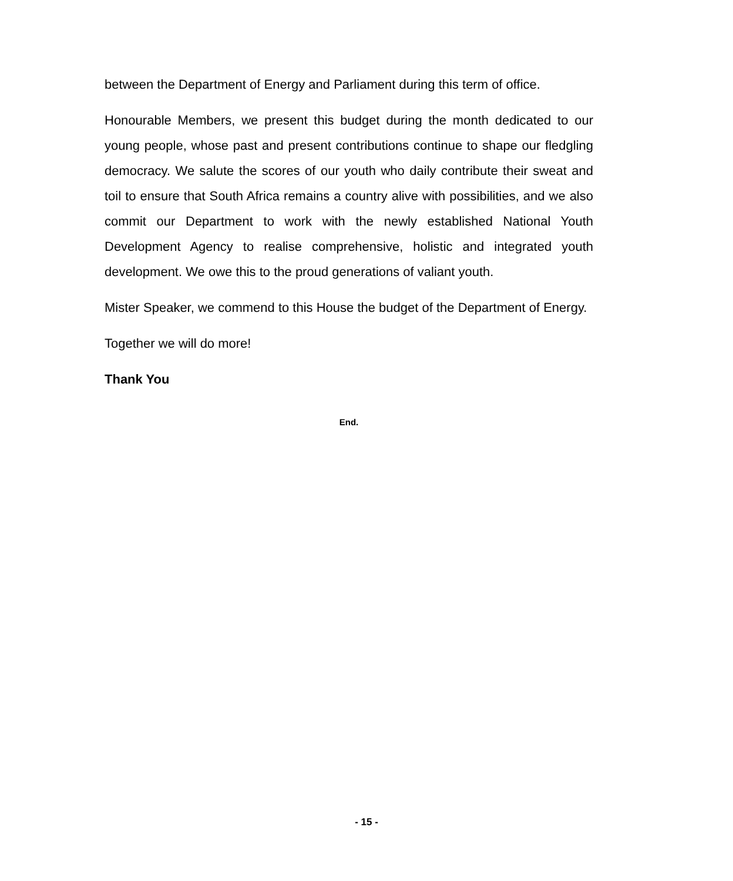between the Department of Energy and Parliament during this term of office.
Honourable Members, we present this budget during the month dedicated to our young people, whose past and present contributions continue to shape our fledgling democracy. We salute the scores of our youth who daily contribute their sweat and toil to ensure that South Africa remains a country alive with possibilities, and we also commit our Department to work with the newly established National Youth Development Agency to realise comprehensive, holistic and integrated youth development. We owe this to the proud generations of valiant youth.
Mister Speaker, we commend to this House the budget of the Department of Energy.
Together we will do more!
Thank You
End.
- 15 -